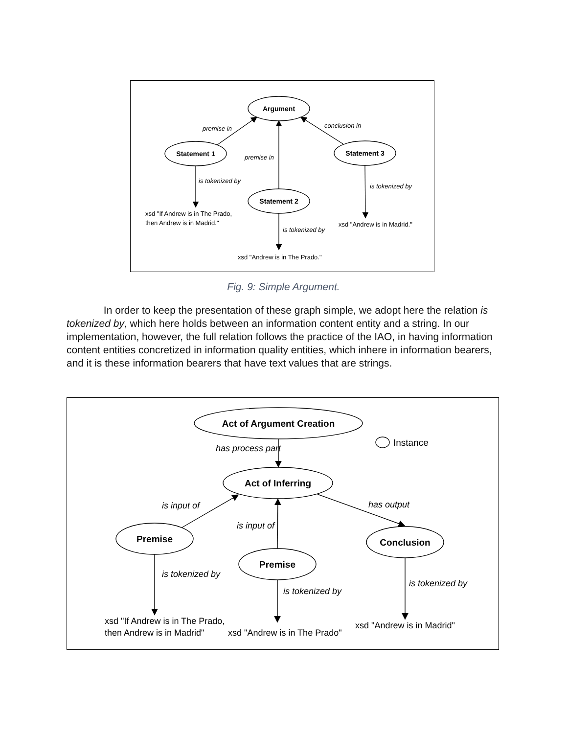Argument
Statement 1
Statement 3
Statement 2
premise in
premise in
conclusion in
is tokenized by
is tokenized by
is tokenized by
xsd "If Andrew is in The Prado,
then Andrew is in Madrid."
xsd "Andrew is in Madrid."
xsd "Andrew is in The Prado."
Fig. 9: Simple Argument.
In order to keep the presentation of these graph simple, we adopt here the relation is tokenized by, which here holds between an information content entity and a string. In our implementation, however, the full relation follows the practice of the IAO, in having information content entities concretized in information quality entities, which inhere in information bearers, and it is these information bearers that have text values that are strings.
Act of Argument Creation
Act of Inferring
Premise
Premise
Conclusion
Instance
has process part
is input of
is input of
has output
is tokenized by
is tokenized by
is tokenized by
xsd "If Andrew is in The Prado,
then Andrew is in Madrid"
xsd "Andrew is in The Prado"
xsd "Andrew is in Madrid"